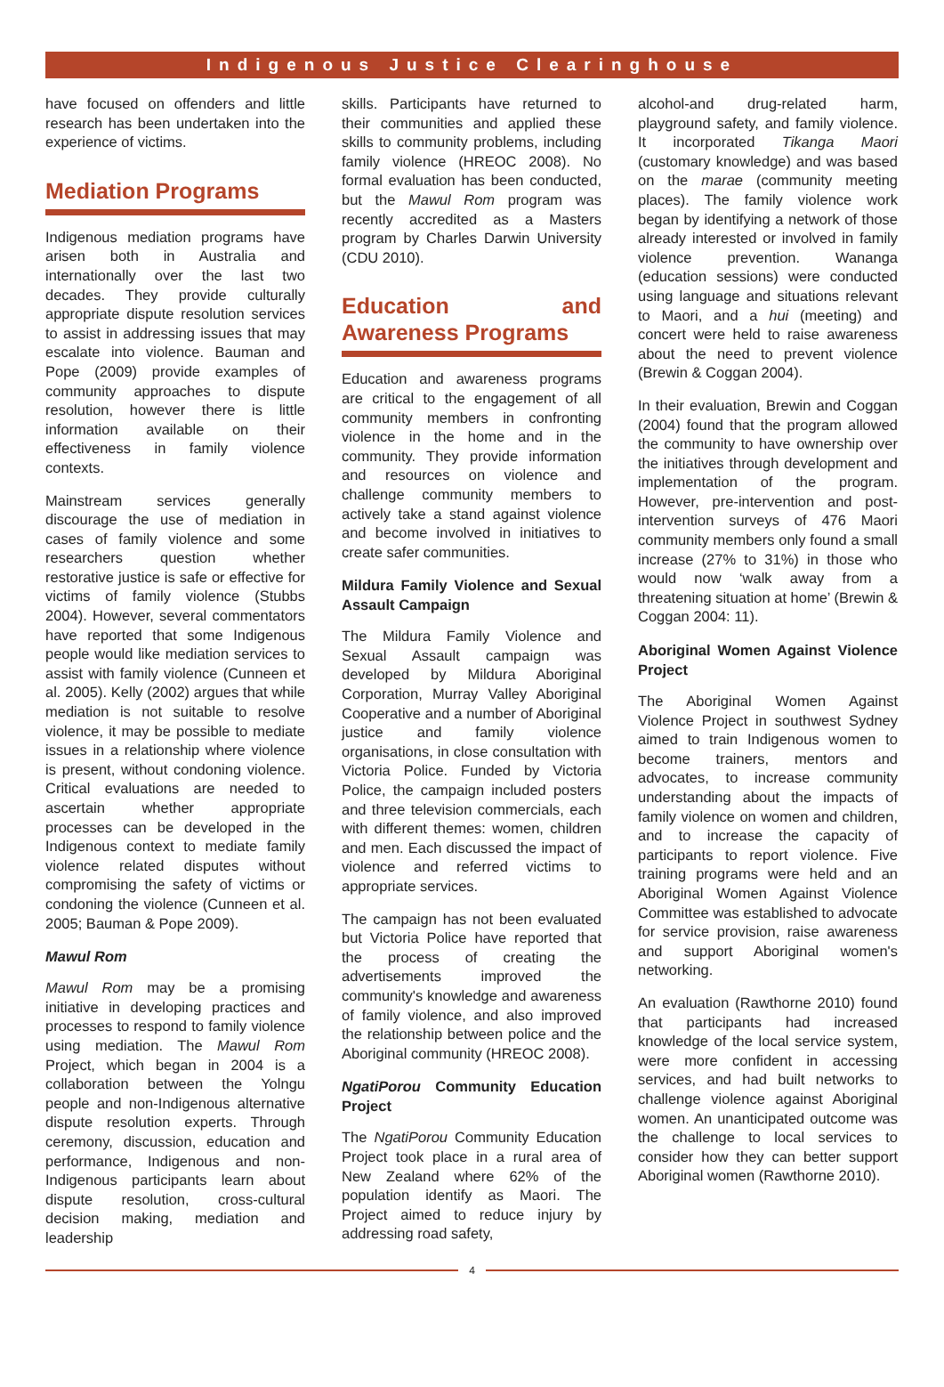Indigenous Justice Clearinghouse
have focused on offenders and little research has been undertaken into the experience of victims.
Mediation Programs
Indigenous mediation programs have arisen both in Australia and internationally over the last two decades. They provide culturally appropriate dispute resolution services to assist in addressing issues that may escalate into violence. Bauman and Pope (2009) provide examples of community approaches to dispute resolution, however there is little information available on their effectiveness in family violence contexts.
Mainstream services generally discourage the use of mediation in cases of family violence and some researchers question whether restorative justice is safe or effective for victims of family violence (Stubbs 2004). However, several commentators have reported that some Indigenous people would like mediation services to assist with family violence (Cunneen et al. 2005). Kelly (2002) argues that while mediation is not suitable to resolve violence, it may be possible to mediate issues in a relationship where violence is present, without condoning violence. Critical evaluations are needed to ascertain whether appropriate processes can be developed in the Indigenous context to mediate family violence related disputes without compromising the safety of victims or condoning the violence (Cunneen et al. 2005; Bauman & Pope 2009).
Mawul Rom
Mawul Rom may be a promising initiative in developing practices and processes to respond to family violence using mediation. The Mawul Rom Project, which began in 2004 is a collaboration between the Yolngu people and non-Indigenous alternative dispute resolution experts. Through ceremony, discussion, education and performance, Indigenous and non-Indigenous participants learn about dispute resolution, cross-cultural decision making, mediation and leadership
skills. Participants have returned to their communities and applied these skills to community problems, including family violence (HREOC 2008). No formal evaluation has been conducted, but the Mawul Rom program was recently accredited as a Masters program by Charles Darwin University (CDU 2010).
Education and Awareness Programs
Education and awareness programs are critical to the engagement of all community members in confronting violence in the home and in the community. They provide information and resources on violence and challenge community members to actively take a stand against violence and become involved in initiatives to create safer communities.
Mildura Family Violence and Sexual Assault Campaign
The Mildura Family Violence and Sexual Assault campaign was developed by Mildura Aboriginal Corporation, Murray Valley Aboriginal Cooperative and a number of Aboriginal justice and family violence organisations, in close consultation with Victoria Police. Funded by Victoria Police, the campaign included posters and three television commercials, each with different themes: women, children and men. Each discussed the impact of violence and referred victims to appropriate services.
The campaign has not been evaluated but Victoria Police have reported that the process of creating the advertisements improved the community's knowledge and awareness of family violence, and also improved the relationship between police and the Aboriginal community (HREOC 2008).
NgatiPorou Community Education Project
The NgatiPorou Community Education Project took place in a rural area of New Zealand where 62% of the population identify as Maori. The Project aimed to reduce injury by addressing road safety,
alcohol-and drug-related harm, playground safety, and family violence. It incorporated Tikanga Maori (customary knowledge) and was based on the marae (community meeting places). The family violence work began by identifying a network of those already interested or involved in family violence prevention. Wananga (education sessions) were conducted using language and situations relevant to Maori, and a hui (meeting) and concert were held to raise awareness about the need to prevent violence (Brewin & Coggan 2004).
In their evaluation, Brewin and Coggan (2004) found that the program allowed the community to have ownership over the initiatives through development and implementation of the program. However, pre-intervention and post-intervention surveys of 476 Maori community members only found a small increase (27% to 31%) in those who would now ‘walk away from a threatening situation at home’ (Brewin & Coggan 2004: 11).
Aboriginal Women Against Violence Project
The Aboriginal Women Against Violence Project in southwest Sydney aimed to train Indigenous women to become trainers, mentors and advocates, to increase community understanding about the impacts of family violence on women and children, and to increase the capacity of participants to report violence. Five training programs were held and an Aboriginal Women Against Violence Committee was established to advocate for service provision, raise awareness and support Aboriginal women's networking.
An evaluation (Rawthorne 2010) found that participants had increased knowledge of the local service system, were more confident in accessing services, and had built networks to challenge violence against Aboriginal women. An unanticipated outcome was the challenge to local services to consider how they can better support Aboriginal women (Rawthorne 2010).
4